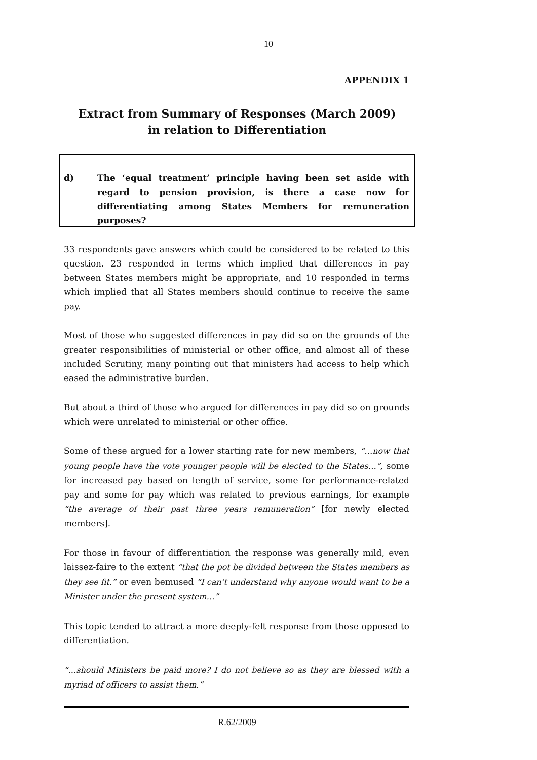10
APPENDIX 1
Extract from Summary of Responses (March 2009)
in relation to Differentiation
d) The ‘equal treatment’ principle having been set aside with regard to pension provision, is there a case now for differentiating among States Members for remuneration purposes?
33 respondents gave answers which could be considered to be related to this question. 23 responded in terms which implied that differences in pay between States members might be appropriate, and 10 responded in terms which implied that all States members should continue to receive the same pay.
Most of those who suggested differences in pay did so on the grounds of the greater responsibilities of ministerial or other office, and almost all of these included Scrutiny, many pointing out that ministers had access to help which eased the administrative burden.
But about a third of those who argued for differences in pay did so on grounds which were unrelated to ministerial or other office.
Some of these argued for a lower starting rate for new members, “…now that young people have the vote younger people will be elected to the States…”, some for increased pay based on length of service, some for performance-related pay and some for pay which was related to previous earnings, for example “the average of their past three years remuneration” [for newly elected members].
For those in favour of differentiation the response was generally mild, even laissez-faire to the extent “that the pot be divided between the States members as they see fit.” or even bemused “I can’t understand why anyone would want to be a Minister under the present system…”
This topic tended to attract a more deeply-felt response from those opposed to differentiation.
“…should Ministers be paid more? I do not believe so as they are blessed with a myriad of officers to assist them.”
R.62/2009